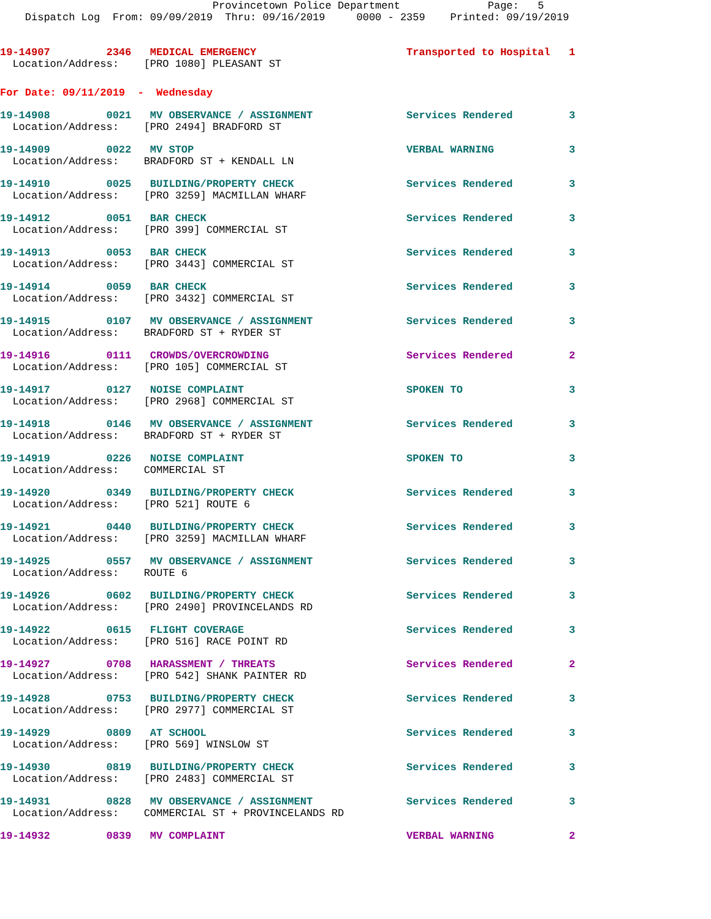Provincetown Police Department              Page:   5
    Dispatch Log  From: 09/09/2019  Thru: 09/16/2019     0000 - 2359    Printed: 09/19/2019
19-14907         2346   MEDICAL EMERGENCY                        Transported to Hospital   1
  Location/Address:    [PRO 1080] PLEASANT ST
For Date: 09/11/2019  -  Wednesday
19-14908         0021   MV OBSERVANCE / ASSIGNMENT               Services Rendered         3
  Location/Address:    [PRO 2494] BRADFORD ST
19-14909         0022   MV STOP                                  VERBAL WARNING            3
  Location/Address:    BRADFORD ST + KENDALL LN
19-14910         0025   BUILDING/PROPERTY CHECK                  Services Rendered         3
  Location/Address:    [PRO 3259] MACMILLAN WHARF
19-14912         0051   BAR CHECK                                Services Rendered         3
  Location/Address:    [PRO 399] COMMERCIAL ST
19-14913         0053   BAR CHECK                                Services Rendered         3
  Location/Address:    [PRO 3443] COMMERCIAL ST
19-14914         0059   BAR CHECK                                Services Rendered         3
  Location/Address:    [PRO 3432] COMMERCIAL ST
19-14915         0107   MV OBSERVANCE / ASSIGNMENT               Services Rendered         3
  Location/Address:    BRADFORD ST + RYDER ST
19-14916         0111   CROWDS/OVERCROWDING                      Services Rendered         2
  Location/Address:    [PRO 105] COMMERCIAL ST
19-14917         0127   NOISE COMPLAINT                          SPOKEN TO                 3
  Location/Address:    [PRO 2968] COMMERCIAL ST
19-14918         0146   MV OBSERVANCE / ASSIGNMENT               Services Rendered         3
  Location/Address:    BRADFORD ST + RYDER ST
19-14919         0226   NOISE COMPLAINT                          SPOKEN TO                 3
  Location/Address:    COMMERCIAL ST
19-14920         0349   BUILDING/PROPERTY CHECK                  Services Rendered         3
  Location/Address:    [PRO 521] ROUTE 6
19-14921         0440   BUILDING/PROPERTY CHECK                  Services Rendered         3
  Location/Address:    [PRO 3259] MACMILLAN WHARF
19-14925         0557   MV OBSERVANCE / ASSIGNMENT               Services Rendered         3
  Location/Address:    ROUTE 6
19-14926         0602   BUILDING/PROPERTY CHECK                  Services Rendered         3
  Location/Address:    [PRO 2490] PROVINCELANDS RD
19-14922         0615   FLIGHT COVERAGE                          Services Rendered         3
  Location/Address:    [PRO 516] RACE POINT RD
19-14927         0708   HARASSMENT / THREATS                     Services Rendered         2
  Location/Address:    [PRO 542] SHANK PAINTER RD
19-14928         0753   BUILDING/PROPERTY CHECK                  Services Rendered         3
  Location/Address:    [PRO 2977] COMMERCIAL ST
19-14929         0809   AT SCHOOL                                Services Rendered         3
  Location/Address:    [PRO 569] WINSLOW ST
19-14930         0819   BUILDING/PROPERTY CHECK                  Services Rendered         3
  Location/Address:    [PRO 2483] COMMERCIAL ST
19-14931         0828   MV OBSERVANCE / ASSIGNMENT               Services Rendered         3
  Location/Address:    COMMERCIAL ST + PROVINCELANDS RD
19-14932         0839   MV COMPLAINT                             VERBAL WARNING            2